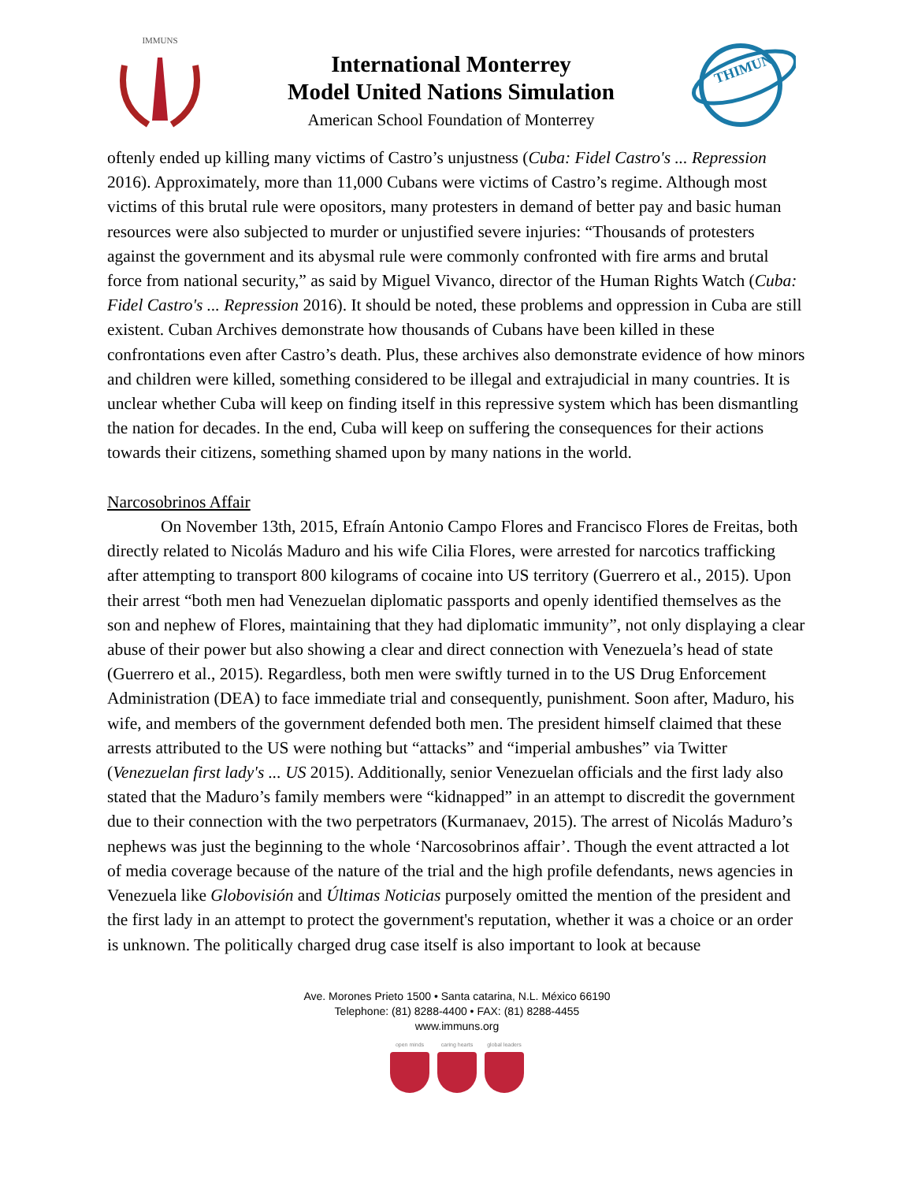IMMUNS
International Monterrey
Model United Nations Simulation
American School Foundation of Monterrey
THIMUN
oftenly ended up killing many victims of Castro’s unjustness (Cuba: Fidel Castro's ... Repression 2016). Approximately, more than 11,000 Cubans were victims of Castro’s regime. Although most victims of this brutal rule were opositors, many protesters in demand of better pay and basic human resources were also subjected to murder or unjustified severe injuries: “Thousands of protesters against the government and its abysmal rule were commonly confronted with fire arms and brutal force from national security,” as said by Miguel Vivanco, director of the Human Rights Watch (Cuba: Fidel Castro's ... Repression 2016). It should be noted, these problems and oppression in Cuba are still existent. Cuban Archives demonstrate how thousands of Cubans have been killed in these confrontations even after Castro’s death. Plus, these archives also demonstrate evidence of how minors and children were killed, something considered to be illegal and extrajudicial in many countries. It is unclear whether Cuba will keep on finding itself in this repressive system which has been dismantling the nation for decades. In the end, Cuba will keep on suffering the consequences for their actions towards their citizens, something shamed upon by many nations in the world.
Narcosobrinos Affair
On November 13th, 2015, Efraín Antonio Campo Flores and Francisco Flores de Freitas, both directly related to Nicolás Maduro and his wife Cilia Flores, were arrested for narcotics trafficking after attempting to transport 800 kilograms of cocaine into US territory (Guerrero et al., 2015). Upon their arrest “both men had Venezuelan diplomatic passports and openly identified themselves as the son and nephew of Flores, maintaining that they had diplomatic immunity”, not only displaying a clear abuse of their power but also showing a clear and direct connection with Venezuela’s head of state (Guerrero et al., 2015). Regardless, both men were swiftly turned in to the US Drug Enforcement Administration (DEA) to face immediate trial and consequently, punishment. Soon after, Maduro, his wife, and members of the government defended both men. The president himself claimed that these arrests attributed to the US were nothing but “attacks” and “imperial ambushes” via Twitter (Venezuelan first lady's ... US 2015). Additionally, senior Venezuelan officials and the first lady also stated that the Maduro’s family members were “kidnapped” in an attempt to discredit the government due to their connection with the two perpetrators (Kurmanaev, 2015). The arrest of Nicolás Maduro’s nephews was just the beginning to the whole ‘Narcosobrinos affair’. Though the event attracted a lot of media coverage because of the nature of the trial and the high profile defendants, news agencies in Venezuela like Globovisión and Últimas Noticias purposely omitted the mention of the president and the first lady in an attempt to protect the government's reputation, whether it was a choice or an order is unknown. The politically charged drug case itself is also important to look at because
Ave. Morones Prieto 1500 • Santa catarina, N.L. México 66190
Telephone: (81) 8288-4400 • FAX: (81) 8288-4455
www.immuns.org
open minds caring hearts global leaders